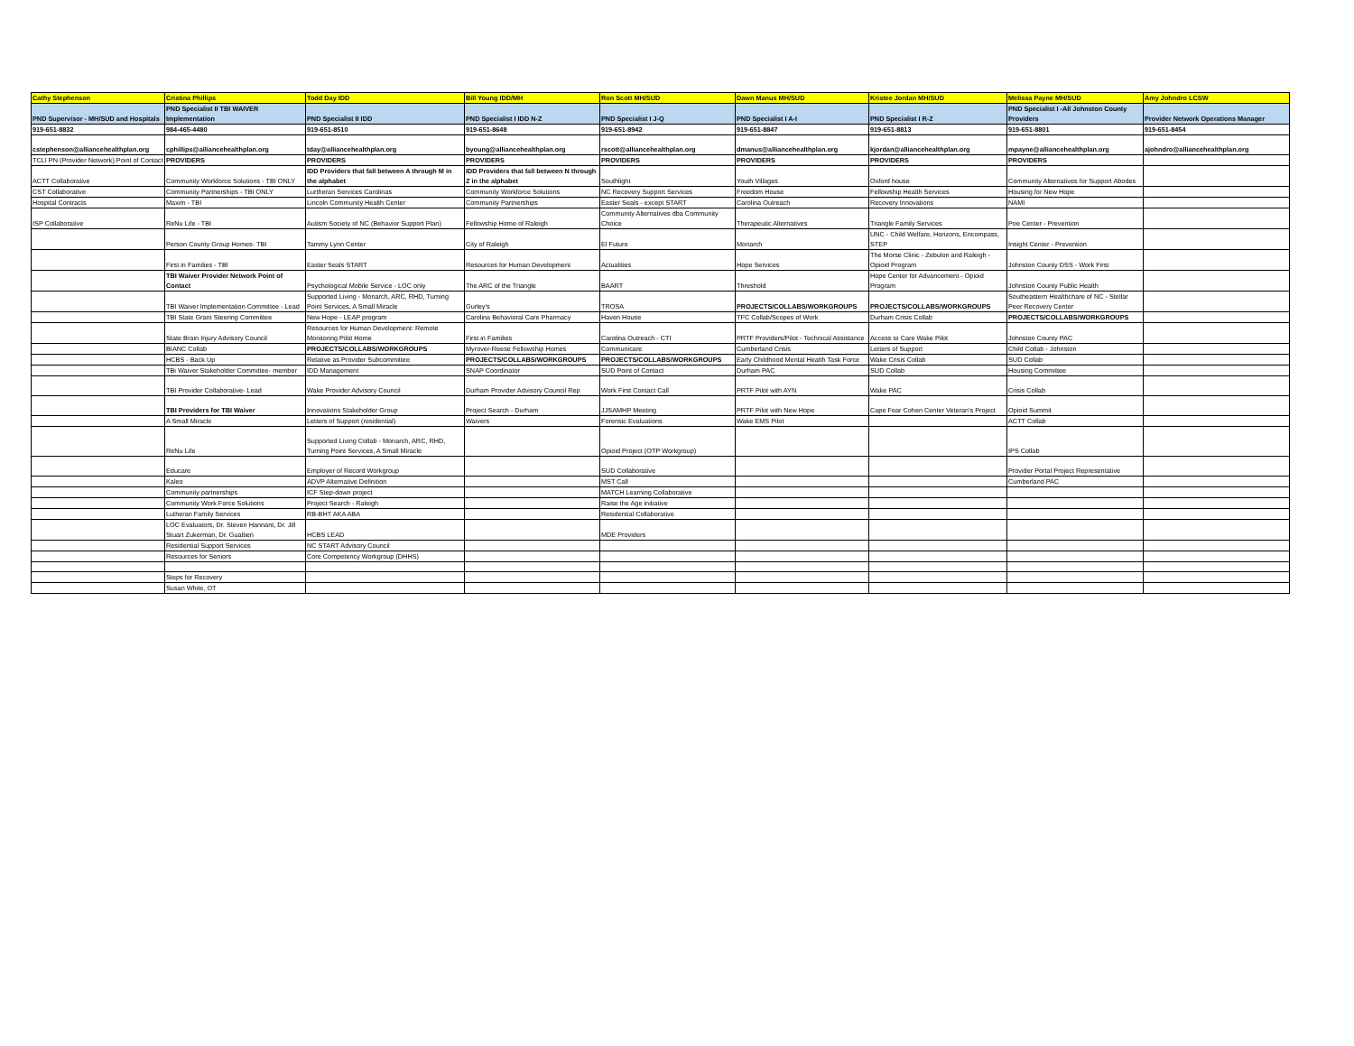| Cathy Stephenson | Cristina Phillips | Todd Day IDD | Bill Young IDD/MH | Ron Scott MH/SUD | Dawn Manus MH/SUD | Kristee Jordan MH/SUD | Melissa Payne MH/SUD | Amy Johndro LCSW |
| PND Supervisor - MH/SUD and Hospitals | PND Specialist II TBI WAIVER Implementation | PND Specialist II IDD | PND Specialist I IDD N-Z | PND Specialist I J-Q | PND Specialist I A-I | PND Specialist I R-Z | PND Specialist I -All Johnston County Providers | Provider Network Operations Manager |
| 919-651-8832 | 984-465-4480 | 919-651-8510 | 919-651-8648 | 919-651-8942 | 919-651-8847 | 919-651-8813 | 919-651-8801 | 919-651-8454 |
| cstephenson@alliancehealthplan.org | cphillips@alliancehealthplan.org | tday@alliancehealthplan.org | byoung@alliancehealthplan.org | rscott@alliancehealthplan.org | dmanus@alliancehealthplan.org | kjordan@alliancehealthplan.org | mpayne@alliancehealthplan.org | ajohndro@alliancehealthplan.org |
| TCLI PN (Provider Network) Point of Contact | PROVIDERS | PROVIDERS | PROVIDERS | PROVIDERS | PROVIDERS | PROVIDERS | PROVIDERS | |
| ACTT Collaborative | Community Workforce Solutions - TBI ONLY | IDD Providers that fall between A through M in the alphabet | IDD Providers that fall between N through Z in the alphabet | Southlight | Youth Villages | Oxford house | Community Alternatives for Support Abodes | |
| CST Collaborative | Community Partnerships - TBI ONLY | Lurtheran Services Carolinas | Community Workforce Solutions | NC Recovery Support Services | Freedom House | Fellowship Health Services | Housing for New Hope | |
| Hospital Contracts | Maxim - TBI | Lincoln Community Health Center | Community Partnerships | Easter Seals - except START | Carolina Outreach | Recovery Innovations | NAMI | |
| ISP Collaborative | ReNu Life - TBI | Autism Society of NC (Behavior Support Plan) | Fellowship Home of Raleigh | Community Alternatives dba Community Choice | Therapeutic Alternatives | Triangle Family Services | Poe Center - Prevention | |
| | Person County Group Homes- TBI | Tammy Lynn Center | City of Raleigh | El Futuro | Monarch | UNC - Child Welfare, Horizons, Encompass, STEP | Insight Center - Prevention | |
| | First in Families - TBI | Easter Seals START | Resources for Human Development | Actualities | Hope Services | The Morse Clinic - Zebulon and Raleigh - Opioid Program | Johnston County DSS - Work First | |
| | TBI Waiver Provider Network Point of Contact | Psychological Mobile Service - LOC only | The ARC of the Triangle | BAART | Threshold | Hope Center for Advancement - Opioid Program | Johnston County Public Health | |
| | TBI Waiver Implementation Committee - Lead | Supported Living - Monarch, ARC, RHD, Turning Point Services, A Small Miracle | Gurley's | TROSA | PROJECTS/COLLABS/WORKGROUPS | PROJECTS/COLLABS/WORKGROUPS | Southeastern Healthchare of NC - Stellar Peer Recovery Center | |
| | TBI State Grant Steering Committee | New Hope - LEAP program | Carolina Behavioral Care Pharmacy | Haven House | TFC Collab/Scopes of Work | Durham Crisis Collab | PROJECTS/COLLABS/WORKGROUPS | |
| | State Brain Injury Advisory Council | Resources for Human Development: Remote Monitoring Pilot Home | First in Families | Carolina Outreach - CTI | PRTF Providers/Pilot - Technical Assistance | Access to Care Wake Pilot | Johnston County PAC | |
| | BIANC Collab | PROJECTS/COLLABS/WORKGROUPS | Myrover-Reese Fellowship Homes | Communicare | Cumberland Crisis | Letters of Support | Child Collab - Johnston | |
| | HCBS - Back Up | Relative as Provider Subcommittee | PROJECTS/COLLABS/WORKGROUPS | PROJECTS/COLLABS/WORKGROUPS | Early Childhood Mental Health Task Force | Wake Crisis Collab | SUD Collab | |
| | TBi Waiver Stakeholder Committee- member | IDD Management | SNAP Coordinator | SUD Point of Contact | Durham PAC | SUD Collab | Housing Committee | |
| | TBI Provider Collaborative- Lead | Wake Provider Advisory Council | Durham Provider Advisory Council Rep | Work First Contact Call | PRTF Pilot with AYN | Wake PAC | Crisis Collab | |
| | TBI Providers for TBI Waiver | Innovations Stakeholder Group | Project Search - Durham | JJSAMHP Meeting | PRTF Pilot with New Hope | Cape Fear Cohen Center Veteran's Project | Opioid Summit | |
| | A Small Miracle | Letters of Support (residential) | Waivers | Forensic Evaluations | Wake EMS Pilot | | ACTT Collab | |
| | ReNu Life | Supported Living Collab - Monarch, ARC, RHD, Turning Point Services, A Small Miracle | | Opioid Project (OTP Workgroup) | | | IPS Collab | |
| | Educare | Employer of Record Workgroup | | SUD Collaborative | | | Provider Portal Project Representative | |
| | Kaleo | ADVP Alternative Definition | | MST Call | | | Cumberland PAC | |
| | Community partnerships | ICF Step-down project | | MATCH Learning Collaborative | | | | |
| | Community Work Force Solutions | Project Search - Raleigh | | Raise the Age initiative | | | | |
| | Lutheran Family Services | RB-BHT AKA ABA | | Residential Collaborative | | | | |
| | LOC Evaluators, Dr. Steven Hannant, Dr. Jill Stuart Zukerman, Dr. Gualtieri | HCBS LEAD | | MDE Providers | | | | |
| | Residential Support Services | NC START Advisory Council | | | | | | |
| | Resources for Seniors | Core Competency Workgroup (DHHS) | | | | | | |
| | Steps for Recovery | | | | | | | |
| | Susan White, OT | | | | | | | |